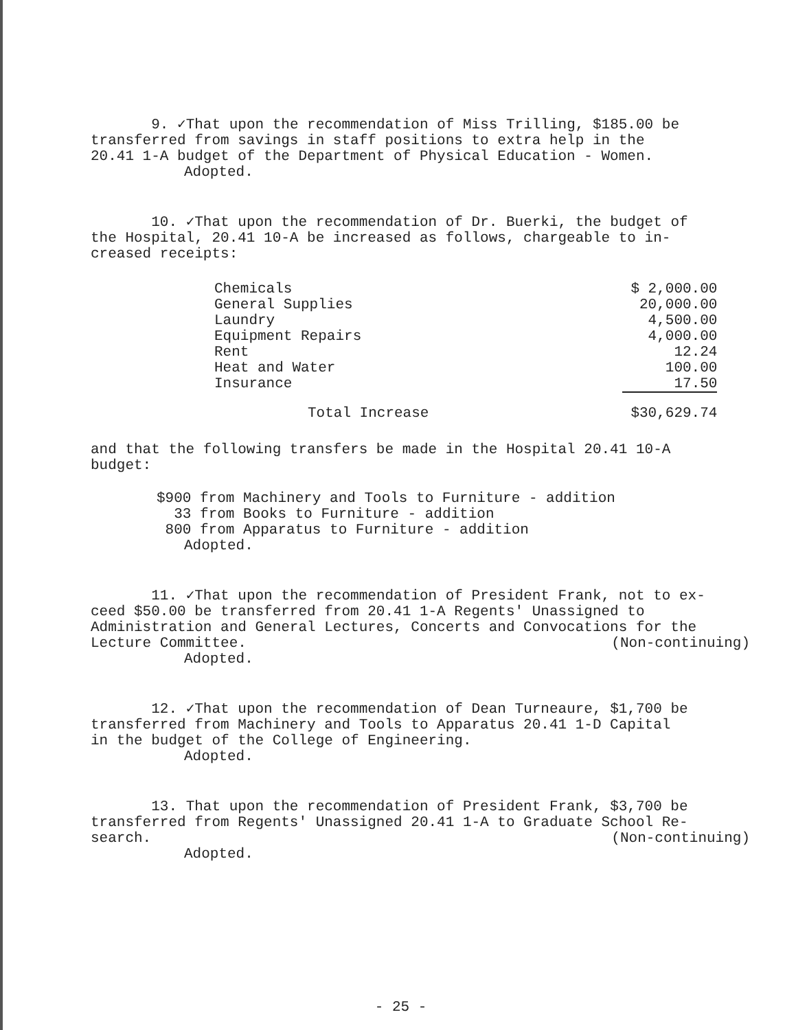9. ✓That upon the recommendation of Miss Trilling, $185.00 be transferred from savings in staff positions to extra help in the 20.41 1-A budget of the Department of Physical Education - Women.
Adopted.
10. ✓That upon the recommendation of Dr. Buerki, the budget of the Hospital, 20.41 10-A be increased as follows, chargeable to in- creased receipts:
| Chemicals | $ 2,000.00 |
| General Supplies | 20,000.00 |
| Laundry | 4,500.00 |
| Equipment Repairs | 4,000.00 |
| Rent | 12.24 |
| Heat and Water | 100.00 |
| Insurance | 17.50 |
| Total Increase | $30,629.74 |
and that the following transfers be made in the Hospital 20.41 10-A budget:
$900 from Machinery and Tools to Furniture - addition 33 from Books to Furniture - addition 800 from Apparatus to Furniture - addition
Adopted.
11. ✓That upon the recommendation of President Frank, not to ex- ceed $50.00 be transferred from 20.41 1-A Regents' Unassigned to Administration and General Lectures, Concerts and Convocations for the
Lecture Committee. (Non-continuing)
Adopted.
12. ✓That upon the recommendation of Dean Turneaure, $1,700 be transferred from Machinery and Tools to Apparatus 20.41 1-D Capital in the budget of the College of Engineering.
Adopted.
13. That upon the recommendation of President Frank, $3,700 be transferred from Regents' Unassigned 20.41 1-A to Graduate School Re-
search. (Non-continuing)
Adopted.
- 25 -